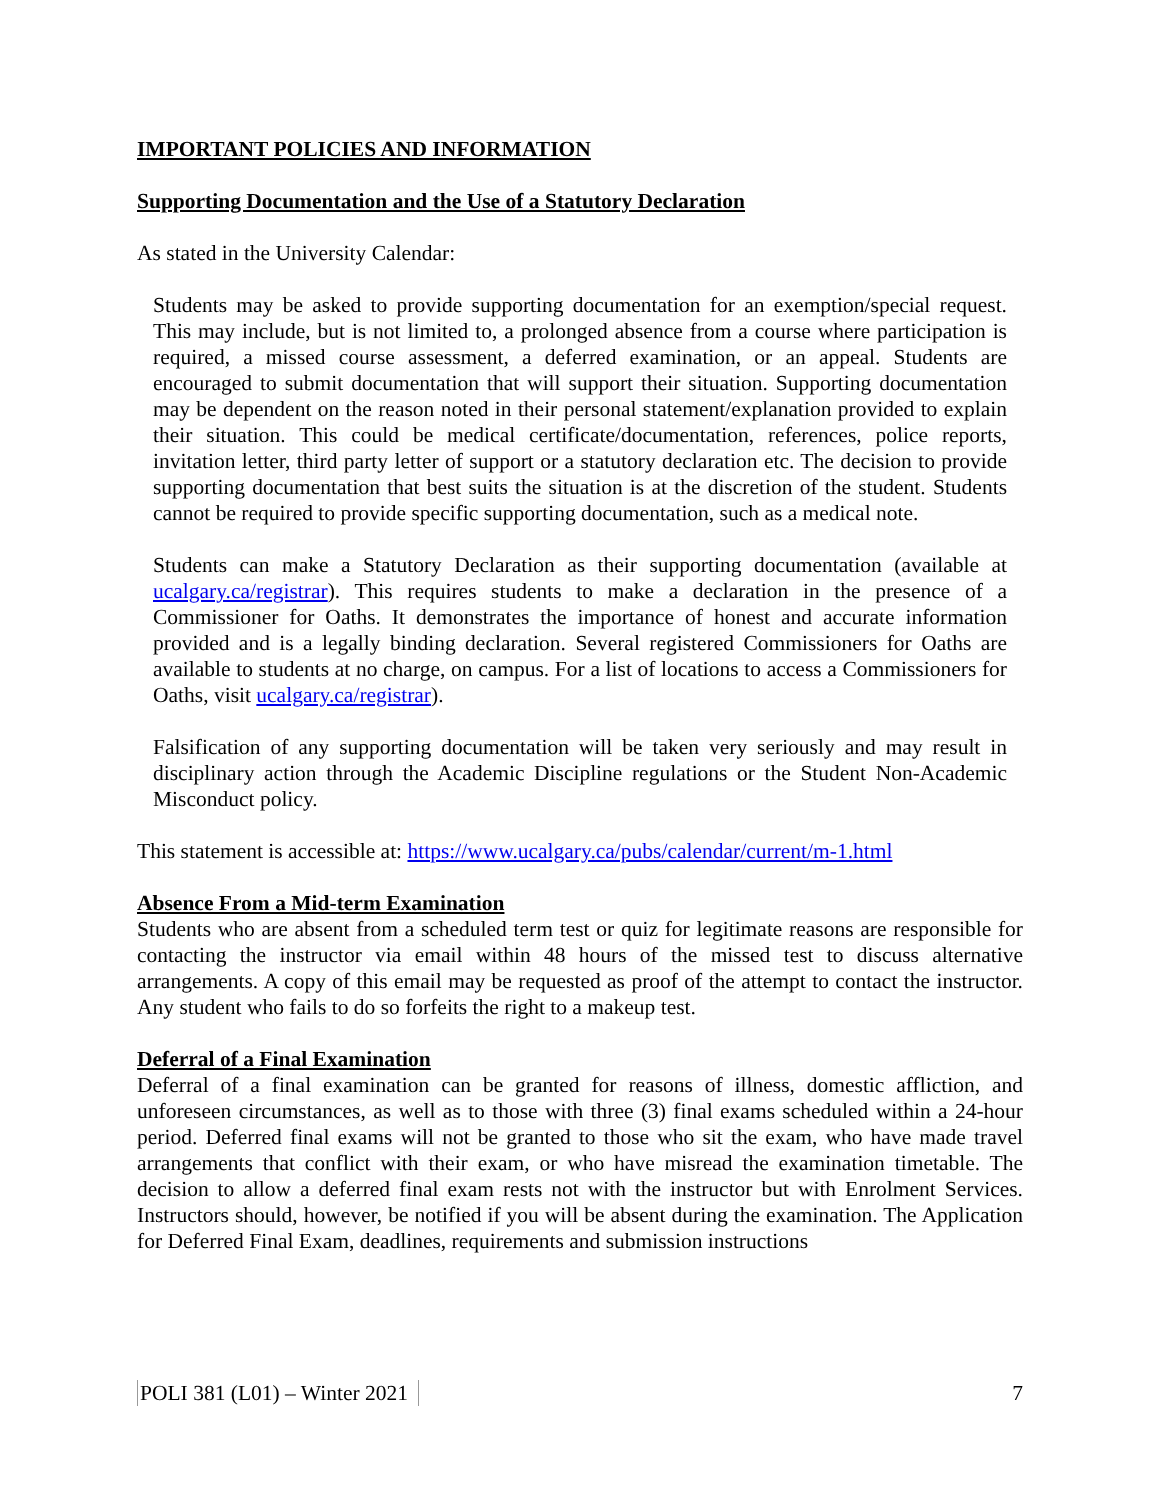IMPORTANT POLICIES AND INFORMATION
Supporting Documentation and the Use of a Statutory Declaration
As stated in the University Calendar:
Students may be asked to provide supporting documentation for an exemption/special request. This may include, but is not limited to, a prolonged absence from a course where participation is required, a missed course assessment, a deferred examination, or an appeal. Students are encouraged to submit documentation that will support their situation. Supporting documentation may be dependent on the reason noted in their personal statement/explanation provided to explain their situation. This could be medical certificate/documentation, references, police reports, invitation letter, third party letter of support or a statutory declaration etc. The decision to provide supporting documentation that best suits the situation is at the discretion of the student. Students cannot be required to provide specific supporting documentation, such as a medical note.
Students can make a Statutory Declaration as their supporting documentation (available at ucalgary.ca/registrar). This requires students to make a declaration in the presence of a Commissioner for Oaths. It demonstrates the importance of honest and accurate information provided and is a legally binding declaration. Several registered Commissioners for Oaths are available to students at no charge, on campus. For a list of locations to access a Commissioners for Oaths, visit ucalgary.ca/registrar).
Falsification of any supporting documentation will be taken very seriously and may result in disciplinary action through the Academic Discipline regulations or the Student Non-Academic Misconduct policy.
This statement is accessible at: https://www.ucalgary.ca/pubs/calendar/current/m-1.html
Absence From a Mid-term Examination
Students who are absent from a scheduled term test or quiz for legitimate reasons are responsible for contacting the instructor via email within 48 hours of the missed test to discuss alternative arrangements. A copy of this email may be requested as proof of the attempt to contact the instructor. Any student who fails to do so forfeits the right to a makeup test.
Deferral of a Final Examination
Deferral of a final examination can be granted for reasons of illness, domestic affliction, and unforeseen circumstances, as well as to those with three (3) final exams scheduled within a 24-hour period. Deferred final exams will not be granted to those who sit the exam, who have made travel arrangements that conflict with their exam, or who have misread the examination timetable. The decision to allow a deferred final exam rests not with the instructor but with Enrolment Services. Instructors should, however, be notified if you will be absent during the examination. The Application for Deferred Final Exam, deadlines, requirements and submission instructions
POLI 381 (L01) – Winter 2021 7